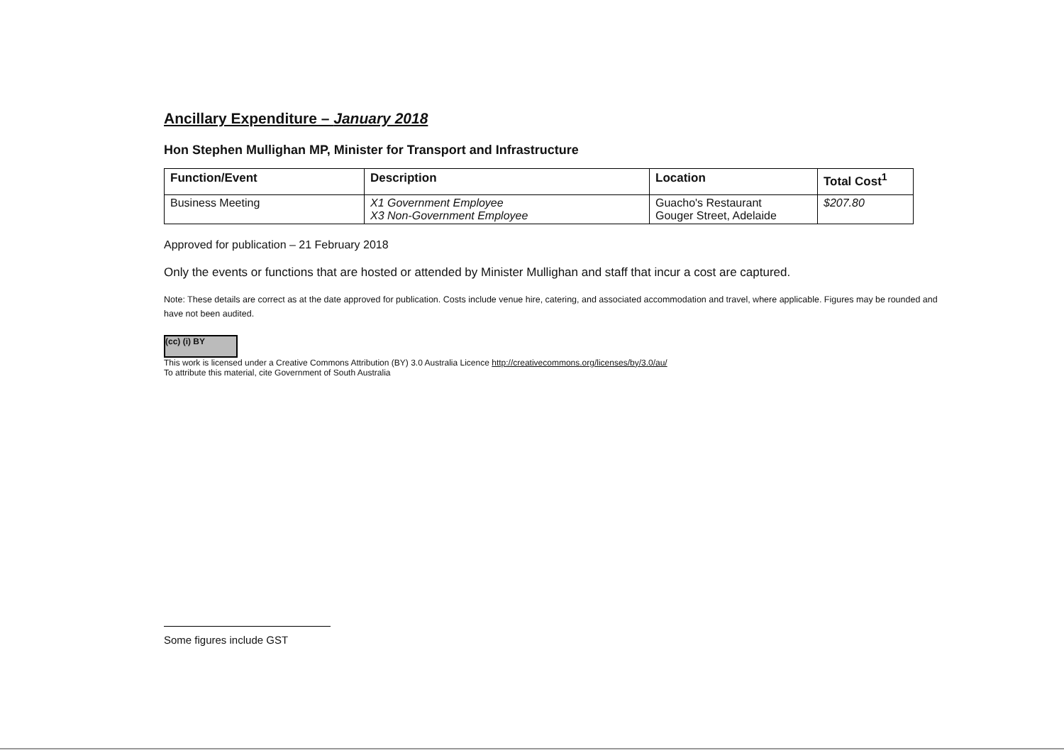Ancillary Expenditure – January 2018
Hon Stephen Mullighan MP, Minister for Transport and Infrastructure
| Function/Event | Description | Location | Total Cost<sup>1</sup> |
| --- | --- | --- | --- |
| Business Meeting | X1 Government Employee X3 Non-Government Employee | Guacho's Restaurant Gouger Street, Adelaide | $207.80 |
Approved for publication – 21 February 2018
Only the events or functions that are hosted or attended by Minister Mullighan and staff that incur a cost are captured.
Note: These details are correct as at the date approved for publication. Costs include venue hire, catering, and associated accommodation and travel, where applicable. Figures may be rounded and have not been audited.
(cc) (i) BY
This work is licensed under a Creative Commons Attribution (BY) 3.0 Australia Licence http://creativecommons.org/licenses/by/3.0/au/
To attribute this material, cite Government of South Australia
Some figures include GST